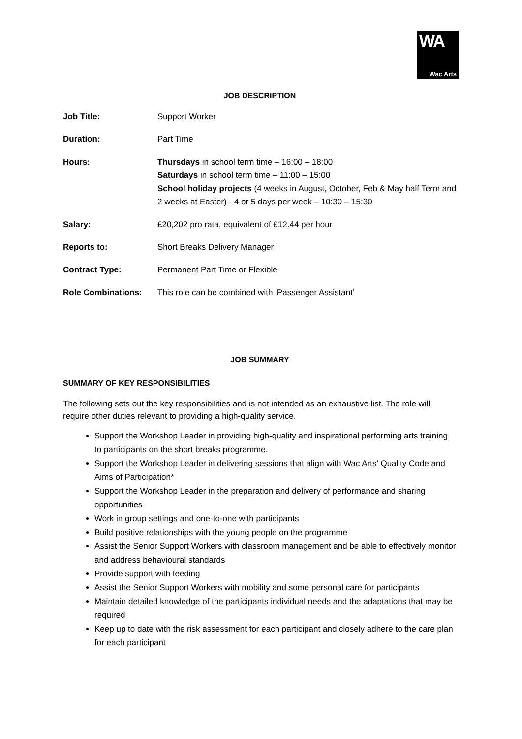WA
Wac Arts
JOB DESCRIPTION
| Job Title: | Support Worker |
| Duration: | Part Time |
| Hours: | Thursdays in school term time – 16:00 – 18:00 Saturdays in school term time – 11:00 – 15:00 School holiday projects (4 weeks in August, October, Feb & May half Term and 2 weeks at Easter) - 4 or 5 days per week – 10:30 – 15:30 |
| Salary: | £20,202 pro rata, equivalent of £12.44 per hour |
| Reports to: | Short Breaks Delivery Manager |
| Contract Type: | Permanent Part Time or Flexible |
| Role Combinations: | This role can be combined with ‘Passenger Assistant’ |
JOB SUMMARY
SUMMARY OF KEY RESPONSIBILITIES
The following sets out the key responsibilities and is not intended as an exhaustive list. The role will require other duties relevant to providing a high-quality service.
Support the Workshop Leader in providing high-quality and inspirational performing arts training to participants on the short breaks programme.
Support the Workshop Leader in delivering sessions that align with Wac Arts’ Quality Code and Aims of Participation*
Support the Workshop Leader in the preparation and delivery of performance and sharing opportunities
Work in group settings and one-to-one with participants
Build positive relationships with the young people on the programme
Assist the Senior Support Workers with classroom management and be able to effectively monitor and address behavioural standards
Provide support with feeding
Assist the Senior Support Workers with mobility and some personal care for participants
Maintain detailed knowledge of the participants individual needs and the adaptations that may be required
Keep up to date with the risk assessment for each participant and closely adhere to the care plan for each participant